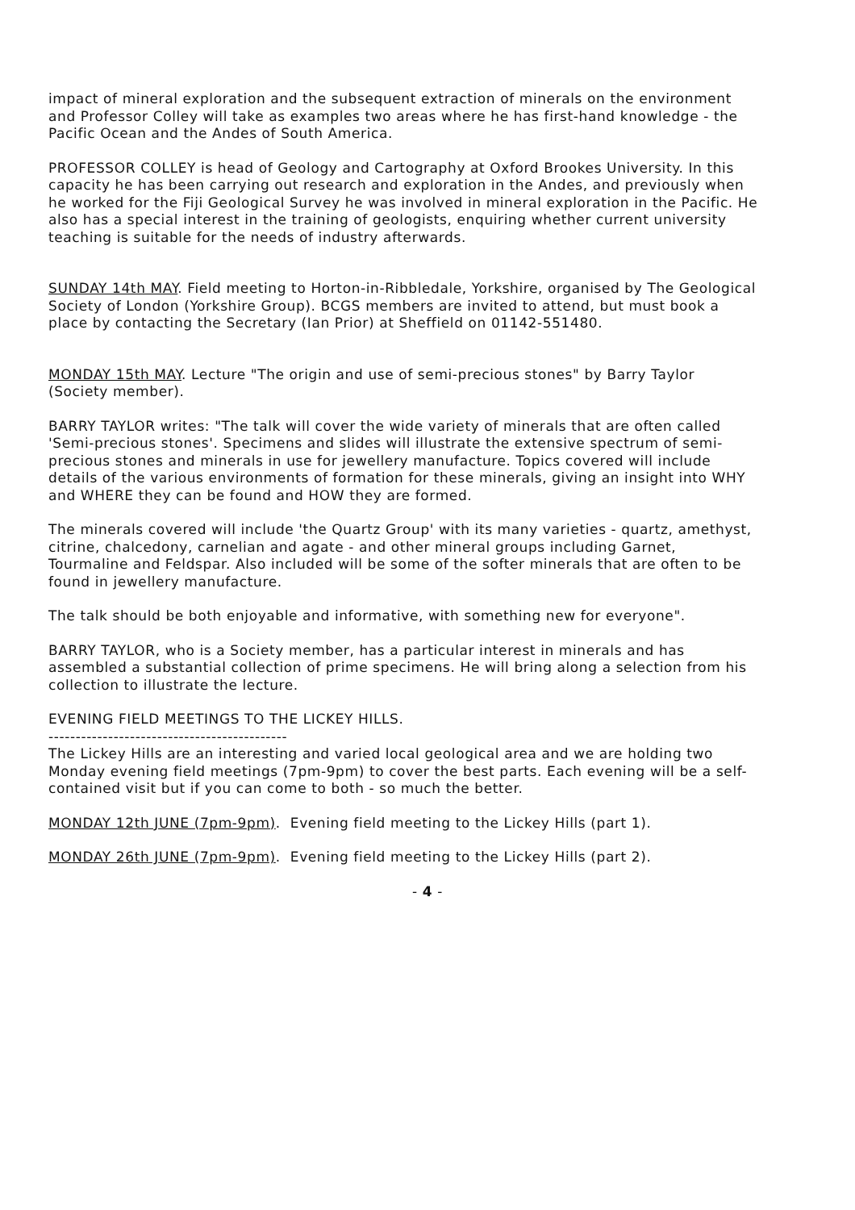impact of mineral exploration and the subsequent extraction of minerals on the environment and Professor Colley will take as examples two areas where he has first-hand knowledge - the Pacific Ocean and the Andes of South America.
PROFESSOR COLLEY is head of Geology and Cartography at Oxford Brookes University. In this capacity he has been carrying out research and exploration in the Andes, and previously when he worked for the Fiji Geological Survey he was involved in mineral exploration in the Pacific. He also has a special interest in the training of geologists, enquiring whether current university teaching is suitable for the needs of industry afterwards.
SUNDAY 14th MAY. Field meeting to Horton-in-Ribbledale, Yorkshire, organised by The Geological Society of London (Yorkshire Group). BCGS members are invited to attend, but must book a place by contacting the Secretary (Ian Prior) at Sheffield on 01142-551480.
MONDAY 15th MAY. Lecture "The origin and use of semi-precious stones" by Barry Taylor (Society member).
BARRY TAYLOR writes: "The talk will cover the wide variety of minerals that are often called 'Semi-precious stones'. Specimens and slides will illustrate the extensive spectrum of semi-precious stones and minerals in use for jewellery manufacture. Topics covered will include details of the various environments of formation for these minerals, giving an insight into WHY and WHERE they can be found and HOW they are formed.
The minerals covered will include 'the Quartz Group' with its many varieties - quartz, amethyst, citrine, chalcedony, carnelian and agate - and other mineral groups including Garnet, Tourmaline and Feldspar. Also included will be some of the softer minerals that are often to be found in jewellery manufacture.
The talk should be both enjoyable and informative, with something new for everyone".
BARRY TAYLOR, who is a Society member, has a particular interest in minerals and has assembled a substantial collection of prime specimens. He will bring along a selection from his collection to illustrate the lecture.
EVENING FIELD MEETINGS TO THE LICKEY HILLS.
--------------------------------------------
The Lickey Hills are an interesting and varied local geological area and we are holding two Monday evening field meetings (7pm-9pm) to cover the best parts. Each evening will be a self-contained visit but if you can come to both - so much the better.
MONDAY 12th JUNE (7pm-9pm). Evening field meeting to the Lickey Hills (part 1).
MONDAY 26th JUNE (7pm-9pm). Evening field meeting to the Lickey Hills (part 2).
- 4 -